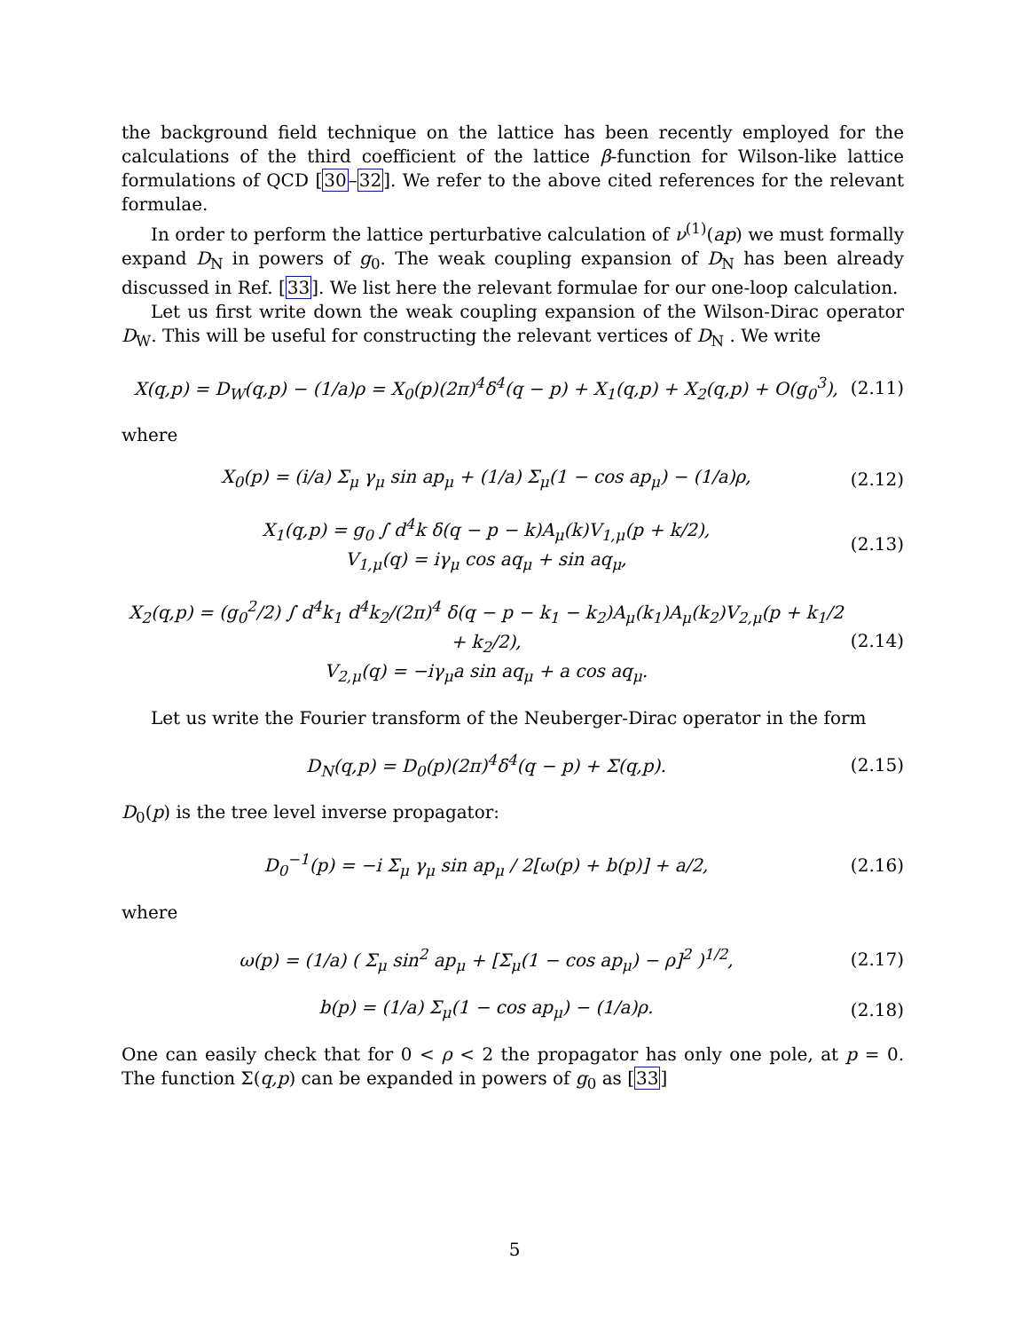the background field technique on the lattice has been recently employed for the calculations of the third coefficient of the lattice β-function for Wilson-like lattice formulations of QCD [30–32]. We refer to the above cited references for the relevant formulae.
In order to perform the lattice perturbative calculation of ν<sup>(1)</sup>(ap) we must formally expand D<sub>N</sub> in powers of g<sub>0</sub>. The weak coupling expansion of D<sub>N</sub> has been already discussed in Ref. [33]. We list here the relevant formulae for our one-loop calculation.
Let us first write down the weak coupling expansion of the Wilson-Dirac operator D<sub>W</sub>. This will be useful for constructing the relevant vertices of D<sub>N</sub> . We write
X(q,p) = D<sub>W</sub>(q,p) − (1/a)ρ = X<sub>0</sub>(p)(2π)<sup>4</sup>δ<sup>4</sup>(q − p) + X<sub>1</sub>(q,p) + X<sub>2</sub>(q,p) + O(g<sub>0</sub><sup>3</sup>), (2.11)
where
X<sub>0</sub>(p) = (i/a) Σ<sub>μ</sub> γ<sub>μ</sub> sin ap<sub>μ</sub> + (1/a) Σ<sub>μ</sub>(1 − cos ap<sub>μ</sub>) − (1/a)ρ, (2.12)
X<sub>1</sub>(q,p) = g<sub>0</sub> ∫ d<sup>4</sup>k δ(q − p − k)A<sub>μ</sub>(k)V<sub>1,μ</sub>(p + k/2),
V<sub>1,μ</sub>(q) = iγ<sub>μ</sub> cos aq<sub>μ</sub> + sin aq<sub>μ</sub>, (2.13)
X<sub>2</sub>(q,p) = (g<sub>0</sub><sup>2</sup>/2) ∫ d<sup>4</sup>k<sub>1</sub> d<sup>4</sup>k<sub>2</sub>/(2π)<sup>4</sup> δ(q − p − k<sub>1</sub> − k<sub>2</sub>)A<sub>μ</sub>(k<sub>1</sub>)A<sub>μ</sub>(k<sub>2</sub>)V<sub>2,μ</sub>(p + k<sub>1</sub>/2 + k<sub>2</sub>/2),
V<sub>2,μ</sub>(q) = −iγ<sub>μ</sub>a sin aq<sub>μ</sub> + a cos aq<sub>μ</sub>. (2.14)
Let us write the Fourier transform of the Neuberger-Dirac operator in the form
D<sub>N</sub>(q,p) = D<sub>0</sub>(p)(2π)<sup>4</sup>δ<sup>4</sup>(q − p) + Σ(q,p). (2.15)
D<sub>0</sub>(p) is the tree level inverse propagator:
D<sub>0</sub><sup>−1</sup>(p) = −i Σ<sub>μ</sub> γ<sub>μ</sub> sin ap<sub>μ</sub> / 2[ω(p) + b(p)] + a/2, (2.16)
where
ω(p) = (1/a) ( Σ<sub>μ</sub> sin<sup>2</sup> ap<sub>μ</sub> + [Σ<sub>μ</sub>(1 − cos ap<sub>μ</sub>) − ρ]<sup>2</sup> )<sup>1/2</sup>, (2.17)
b(p) = (1/a) Σ<sub>μ</sub>(1 − cos ap<sub>μ</sub>) − (1/a)ρ. (2.18)
One can easily check that for 0 < ρ < 2 the propagator has only one pole, at p = 0. The function Σ(q,p) can be expanded in powers of g<sub>0</sub> as [33]
5